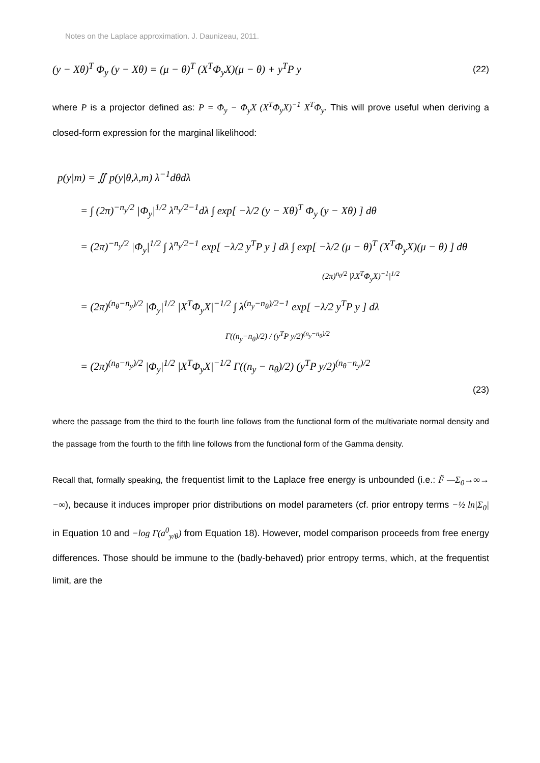Notes on the Laplace approximation. J. Daunizeau, 2011.
(y − Xθ)<sup>T</sup> Φ<sub>y</sub> (y − Xθ) = (μ − θ)<sup>T</sup> (X<sup>T</sup>Φ<sub>y</sub>X)(μ − θ) + y<sup>T</sup>P y (22)
where P is a projector defined as: P = Φ<sub>y</sub> − Φ<sub>y</sub>X (X<sup>T</sup>Φ<sub>y</sub>X)<sup>−1</sup> X<sup>T</sup>Φ<sub>y</sub>. This will prove useful when deriving a closed-form expression for the marginal likelihood:
p(y|m) = ∬ p(y|θ,λ,m) λ<sup>−1</sup>dθdλ
= ∫ (2π)<sup>−n<sub>y</sub>/2</sup> |Φ<sub>y</sub>|<sup>1/2</sup> λ<sup>n<sub>y</sub>/2−1</sup>dλ ∫ exp[ −λ/2 (y − Xθ)<sup>T</sup> Φ<sub>y</sub> (y − Xθ) ] dθ
= (2π)<sup>−n<sub>y</sub>/2</sup> |Φ<sub>y</sub>|<sup>1/2</sup> ∫ λ<sup>n<sub>y</sub>/2−1</sup> exp[ −λ/2 y<sup>T</sup>P y ] dλ ∫ exp[ −λ/2 (μ − θ)<sup>T</sup> (X<sup>T</sup>Φ<sub>y</sub>X)(μ − θ) ] dθ
(2π)<sup>n<sub>θ</sub>/2</sup> |λX<sup>T</sup>Φ<sub>y</sub>X)<sup>−1</sup>|<sup>1/2</sup>
= (2π)<sup>(n<sub>θ</sub>−n<sub>y</sub>)/2</sup> |Φ<sub>y</sub>|<sup>1/2</sup> |X<sup>T</sup>Φ<sub>y</sub>X|<sup>−1/2</sup> ∫ λ<sup>(n<sub>y</sub>−n<sub>θ</sub>)/2−1</sup> exp[ −λ/2 y<sup>T</sup>P y ] dλ
Γ((n<sub>y</sub>−n<sub>θ</sub>)/2) / (y<sup>T</sup>P y/2)<sup>(n<sub>y</sub>−n<sub>θ</sub>)/2</sup>
= (2π)<sup>(n<sub>θ</sub>−n<sub>y</sub>)/2</sup> |Φ<sub>y</sub>|<sup>1/2</sup> |X<sup>T</sup>Φ<sub>y</sub>X|<sup>−1/2</sup> Γ((n<sub>y</sub> − n<sub>θ</sub>)/2) (y<sup>T</sup>P y/2)<sup>(n<sub>θ</sub>−n<sub>y</sub>)/2</sup>
(23)
where the passage from the third to the fourth line follows from the functional form of the multivariate normal density and the passage from the fourth to the fifth line follows from the functional form of the Gamma density.
Recall that, formally speaking, the frequentist limit to the Laplace free energy is unbounded (i.e.: F̃ —Σ<sub>0</sub>→∞→ −∞), because it induces improper prior distributions on model parameters (cf. prior entropy terms −½ ln|Σ<sub>0</sub>| in Equation 10 and −log Γ(a<sup>0</sup><sub>y/θ</sub>) from Equation 18). However, model comparison proceeds from free energy differences. Those should be immune to the (badly-behaved) prior entropy terms, which, at the frequentist limit, are the